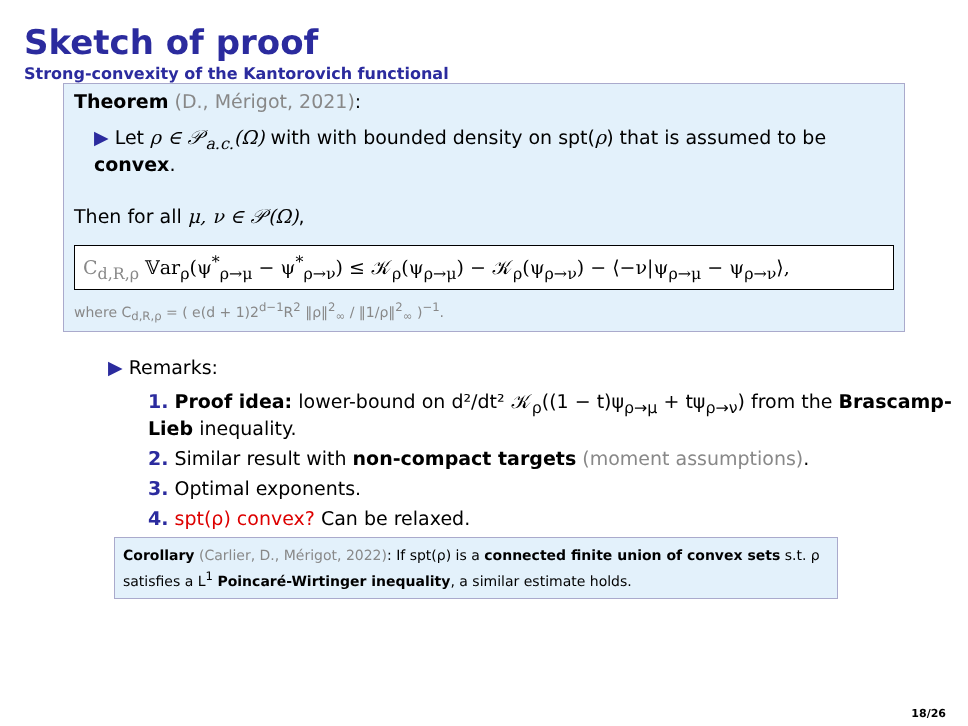Sketch of proof
Strong-convexity of the Kantorovich functional
Theorem (D., Mérigot, 2021):
▶ Let ρ ∈ 𝒫<sub>a.c.</sub>(Ω) with with bounded density on spt(ρ) that is assumed to be convex.
Then for all μ, ν ∈ 𝒫(Ω),
C<sub>d,R,ρ</sub> 𝕍ar<sub>ρ</sub>(ψ<sup>*</sup><sub>ρ→μ</sub> − ψ<sup>*</sup><sub>ρ→ν</sub>) ≤ 𝒦<sub>ρ</sub>(ψ<sub>ρ→μ</sub>) − 𝒦<sub>ρ</sub>(ψ<sub>ρ→ν</sub>) − ⟨−ν|ψ<sub>ρ→μ</sub> − ψ<sub>ρ→ν</sub>⟩,
where C<sub>d,R,ρ</sub> = ( e(d + 1)2<sup>d−1</sup>R<sup>2</sup> ‖ρ‖<sup>2</sup><sub>∞</sub> / ‖1/ρ‖<sup>2</sup><sub>∞</sub> )<sup>−1</sup>.
▶ Remarks:
1. Proof idea: lower-bound on d²/dt² 𝒦<sub>ρ</sub>((1 − t)ψ<sub>ρ→μ</sub> + tψ<sub>ρ→ν</sub>) from the Brascamp-Lieb inequality.
2. Similar result with non-compact targets (moment assumptions).
3. Optimal exponents.
4. spt(ρ) convex? Can be relaxed.
Corollary (Carlier, D., Mérigot, 2022): If spt(ρ) is a connected finite union of convex sets s.t. ρ satisfies a L<sup>1</sup> Poincaré-Wirtinger inequality, a similar estimate holds.
18/26